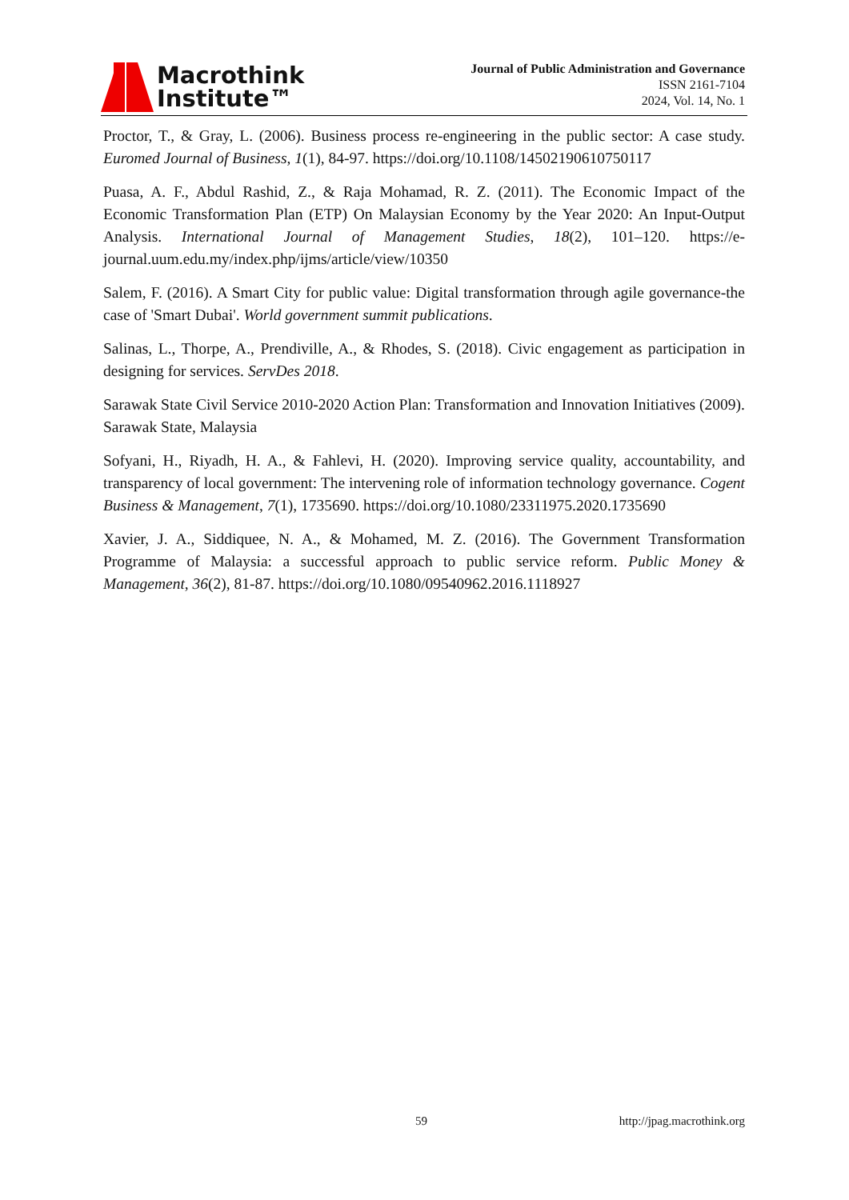Macrothink
Institute™
Journal of Public Administration and Governance
ISSN 2161-7104
2024, Vol. 14, No. 1
Proctor, T., & Gray, L. (2006). Business process re-engineering in the public sector: A case study. Euromed Journal of Business, 1(1), 84-97. https://doi.org/10.1108/14502190610750117
Puasa, A. F., Abdul Rashid, Z., & Raja Mohamad, R. Z. (2011). The Economic Impact of the Economic Transformation Plan (ETP) On Malaysian Economy by the Year 2020: An Input-Output Analysis. International Journal of Management Studies, 18(2), 101–120. https://e-journal.uum.edu.my/index.php/ijms/article/view/10350
Salem, F. (2016). A Smart City for public value: Digital transformation through agile governance-the case of 'Smart Dubai'. World government summit publications.
Salinas, L., Thorpe, A., Prendiville, A., & Rhodes, S. (2018). Civic engagement as participation in designing for services. ServDes 2018.
Sarawak State Civil Service 2010-2020 Action Plan: Transformation and Innovation Initiatives (2009). Sarawak State, Malaysia
Sofyani, H., Riyadh, H. A., & Fahlevi, H. (2020). Improving service quality, accountability, and transparency of local government: The intervening role of information technology governance. Cogent Business & Management, 7(1), 1735690. https://doi.org/10.1080/23311975.2020.1735690
Xavier, J. A., Siddiquee, N. A., & Mohamed, M. Z. (2016). The Government Transformation Programme of Malaysia: a successful approach to public service reform. Public Money & Management, 36(2), 81-87. https://doi.org/10.1080/09540962.2016.1118927
59 http://jpag.macrothink.org